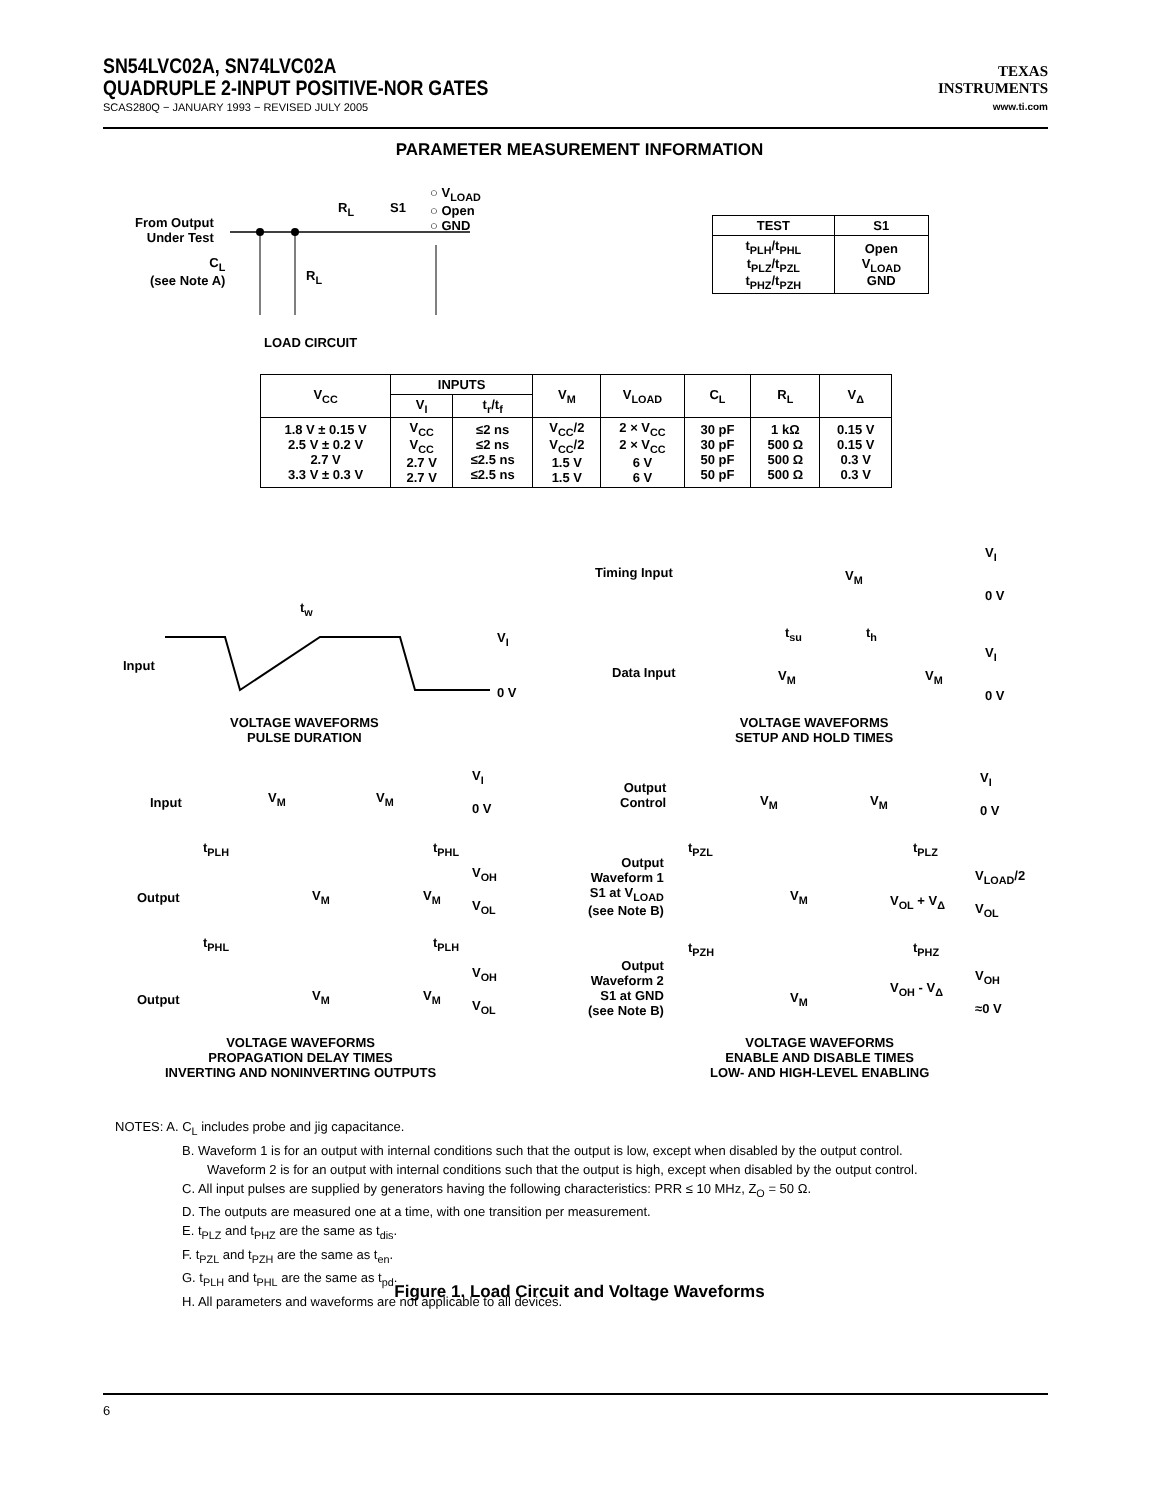SN54LVC02A, SN74LVC02A
QUADRUPLE 2-INPUT POSITIVE-NOR GATES
SCAS280Q − JANUARY 1993 − REVISED JULY 2005
TEXAS
INSTRUMENTS
www.ti.com
PARAMETER MEASUREMENT INFORMATION
From Output
Under Test
C<sub>L</sub>
(see Note A)
R<sub>L</sub>
R<sub>L</sub>
S1
○ V<sub>LOAD</sub>
○ Open
○ GND
LOAD CIRCUIT
| TEST | S1 |
| --- | --- |
| t<sub>PLH</sub>/t<sub>PHL</sub> t<sub>PLZ</sub>/t<sub>PZL</sub> t<sub>PHZ</sub>/t<sub>PZH</sub> | Open V<sub>LOAD</sub> GND |
| V<sub>CC</sub> | INPUTS | | V<sub>M</sub> | V<sub>LOAD</sub> | C<sub>L</sub> | R<sub>L</sub> | V<sub>Δ</sub> |
| --- | --- | --- | --- | --- | --- | --- | --- |
| | V<sub>I</sub> | t<sub>r</sub>/t<sub>f</sub> | | | | | |
| 1.8 V ± 0.15 V 2.5 V ± 0.2 V 2.7 V 3.3 V ± 0.3 V | V<sub>CC</sub> V<sub>CC</sub> 2.7 V 2.7 V | ≤2 ns ≤2 ns ≤2.5 ns ≤2.5 ns | V<sub>CC</sub>/2 V<sub>CC</sub>/2 1.5 V 1.5 V | 2 × V<sub>CC</sub> 2 × V<sub>CC</sub> 6 V 6 V | 30 pF 30 pF 50 pF 50 pF | 1 kΩ 500 Ω 500 Ω 500 Ω | 0.15 V 0.15 V 0.3 V 0.3 V |
Input
t<sub>w</sub>
V<sub>I</sub>
0 V
VOLTAGE WAVEFORMS
PULSE DURATION
Timing Input
V<sub>I</sub>
V<sub>M</sub>
0 V
t<sub>su</sub> t<sub>h</sub>
Data Input V<sub>M</sub> V<sub>M</sub>
V<sub>I</sub>
0 V
VOLTAGE WAVEFORMS
SETUP AND HOLD TIMES
Input V<sub>M</sub> V<sub>M</sub>
V<sub>I</sub>
0 V
t<sub>PLH</sub> t<sub>PHL</sub>
Output V<sub>M</sub> V<sub>M</sub>
V<sub>OH</sub>
V<sub>OL</sub>
t<sub>PHL</sub> t<sub>PLH</sub>
Output V<sub>M</sub> V<sub>M</sub>
V<sub>OH</sub>
V<sub>OL</sub>
VOLTAGE WAVEFORMS
PROPAGATION DELAY TIMES
INVERTING AND NONINVERTING OUTPUTS
Output
Control
V<sub>M</sub> V<sub>M</sub>
V<sub>I</sub>
0 V
t<sub>PZL</sub> t<sub>PLZ</sub>
Output
Waveform 1
S1 at V<sub>LOAD</sub>
(see Note B)
V<sub>M</sub> V<sub>OL</sub> + V<sub>Δ</sub>
V<sub>LOAD</sub>/2
V<sub>OL</sub>
t<sub>PZH</sub> t<sub>PHZ</sub>
Output
Waveform 2
S1 at GND
(see Note B)
V<sub>M</sub>
V<sub>OH</sub> - V<sub>Δ</sub>
V<sub>OH</sub>
≈0 V
VOLTAGE WAVEFORMS
ENABLE AND DISABLE TIMES
LOW- AND HIGH-LEVEL ENABLING
NOTES: A. C<sub>L</sub> includes probe and jig capacitance.
B. Waveform 1 is for an output with internal conditions such that the output is low, except when disabled by the output control.
Waveform 2 is for an output with internal conditions such that the output is high, except when disabled by the output control.
C. All input pulses are supplied by generators having the following characteristics: PRR ≤ 10 MHz, Z<sub>O</sub> = 50 Ω.
D. The outputs are measured one at a time, with one transition per measurement.
E. t<sub>PLZ</sub> and t<sub>PHZ</sub> are the same as t<sub>dis</sub>.
F. t<sub>PZL</sub> and t<sub>PZH</sub> are the same as t<sub>en</sub>.
G. t<sub>PLH</sub> and t<sub>PHL</sub> are the same as t<sub>pd</sub>.
H. All parameters and waveforms are not applicable to all devices.
Figure 1. Load Circuit and Voltage Waveforms
6